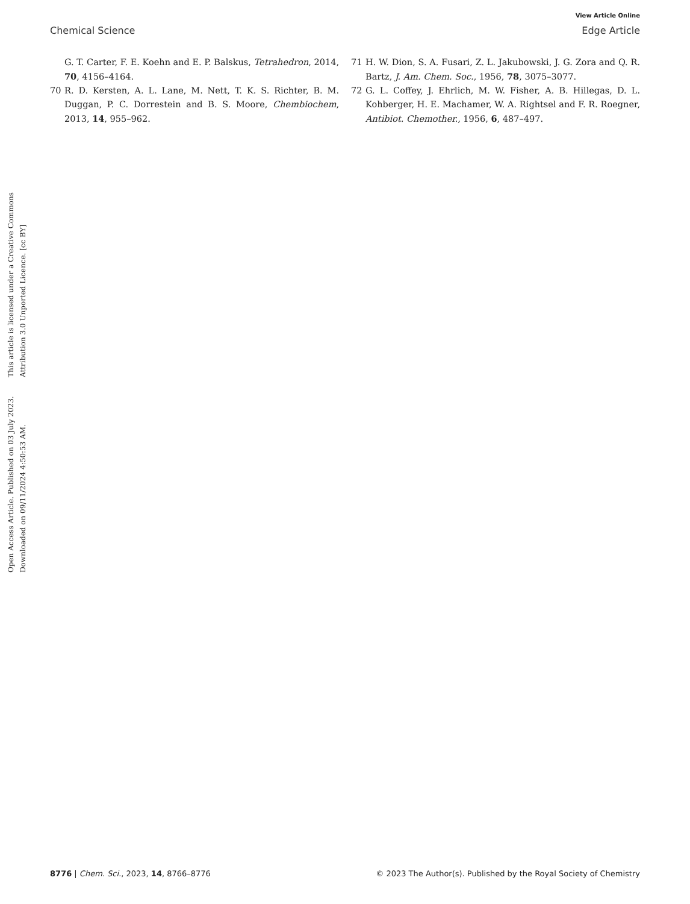View Article Online
Chemical Science Edge Article
Open Access Article. Published on 03 July 2023. Downloaded on 09/11/2024 4:50:53 AM.
This article is licensed under a Creative Commons Attribution 3.0 Unported Licence. [cc BY]
G. T. Carter, F. E. Koehn and E. P. Balskus, Tetrahedron, 2014, 70, 4156–4164.
70 R. D. Kersten, A. L. Lane, M. Nett, T. K. S. Richter, B. M. Duggan, P. C. Dorrestein and B. S. Moore, Chembiochem, 2013, 14, 955–962.
71 H. W. Dion, S. A. Fusari, Z. L. Jakubowski, J. G. Zora and Q. R. Bartz, J. Am. Chem. Soc., 1956, 78, 3075–3077.
72 G. L. Coffey, J. Ehrlich, M. W. Fisher, A. B. Hillegas, D. L. Kohberger, H. E. Machamer, W. A. Rightsel and F. R. Roegner, Antibiot. Chemother., 1956, 6, 487–497.
8776 | Chem. Sci., 2023, 14, 8766–8776 © 2023 The Author(s). Published by the Royal Society of Chemistry